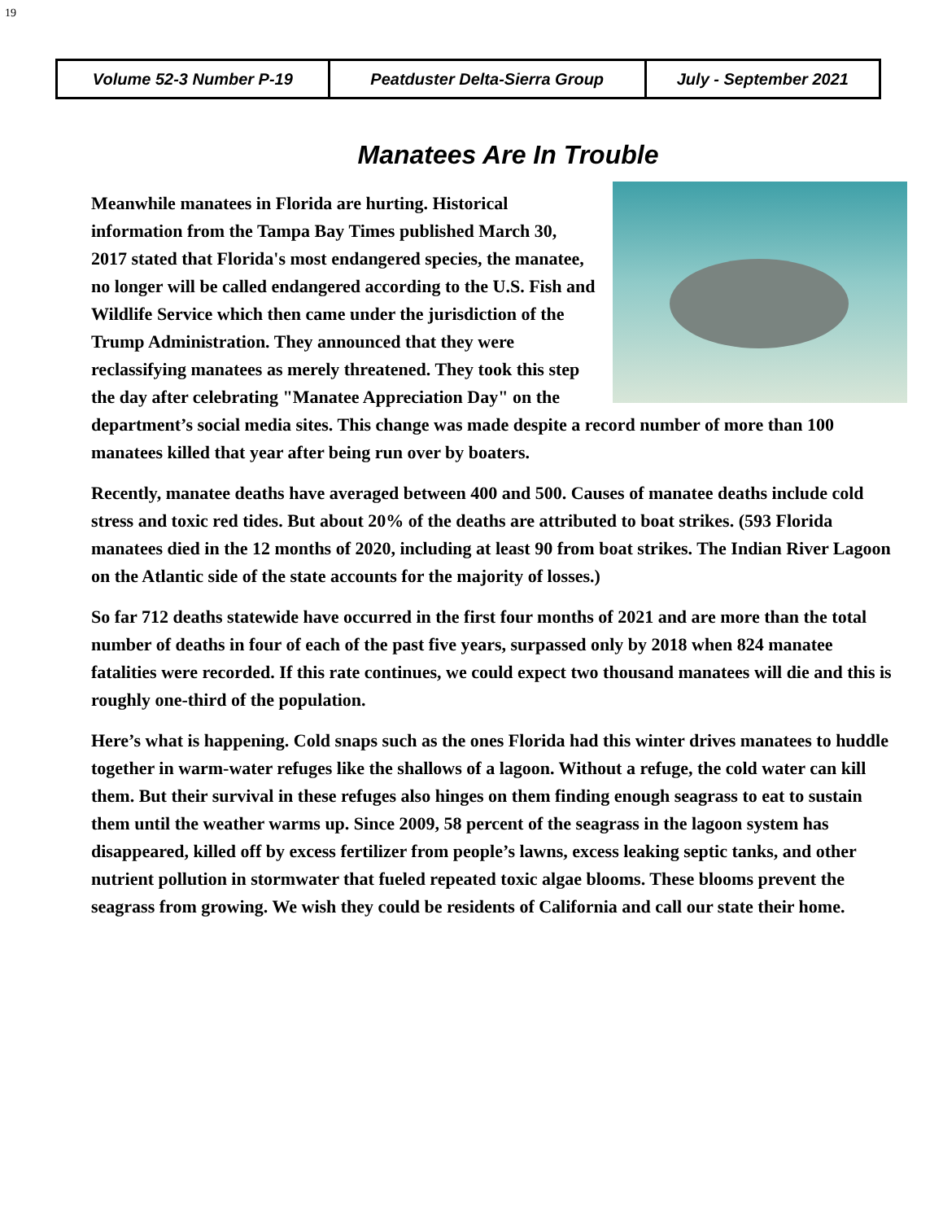19
| Volume 52-3 Number P-19 | Peatduster Delta-Sierra Group | July - September 2021 |
Manatees Are In Trouble
Meanwhile manatees in Florida are hurting. Historical information from the Tampa Bay Times published March 30, 2017 stated that Florida's most endangered species, the manatee, no longer will be called endangered according to the U.S. Fish and Wildlife Service which then came under the jurisdiction of the Trump Administration. They announced that they were reclassifying manatees as merely threatened. They took this step the day after celebrating "Manatee Appreciation Day" on the department’s social media sites. This change was made despite a record number of more than 100 manatees killed that year after being run over by boaters.
Recently, manatee deaths have averaged between 400 and 500. Causes of manatee deaths include cold stress and toxic red tides. But about 20% of the deaths are attributed to boat strikes. (593 Florida manatees died in the 12 months of 2020, including at least 90 from boat strikes. The Indian River Lagoon on the Atlantic side of the state accounts for the majority of losses.)
So far 712 deaths statewide have occurred in the first four months of 2021 and are more than the total number of deaths in four of each of the past five years, surpassed only by 2018 when 824 manatee fatalities were recorded. If this rate continues, we could expect two thousand manatees will die and this is roughly one-third of the population.
Here’s what is happening. Cold snaps such as the ones Florida had this winter drives manatees to huddle together in warm-water refuges like the shallows of a lagoon. Without a refuge, the cold water can kill them. But their survival in these refuges also hinges on them finding enough seagrass to eat to sustain them until the weather warms up. Since 2009, 58 percent of the seagrass in the lagoon system has disappeared, killed off by excess fertilizer from people’s lawns, excess leaking septic tanks, and other nutrient pollution in stormwater that fueled repeated toxic algae blooms. These blooms prevent the seagrass from growing. We wish they could be residents of California and call our state their home.